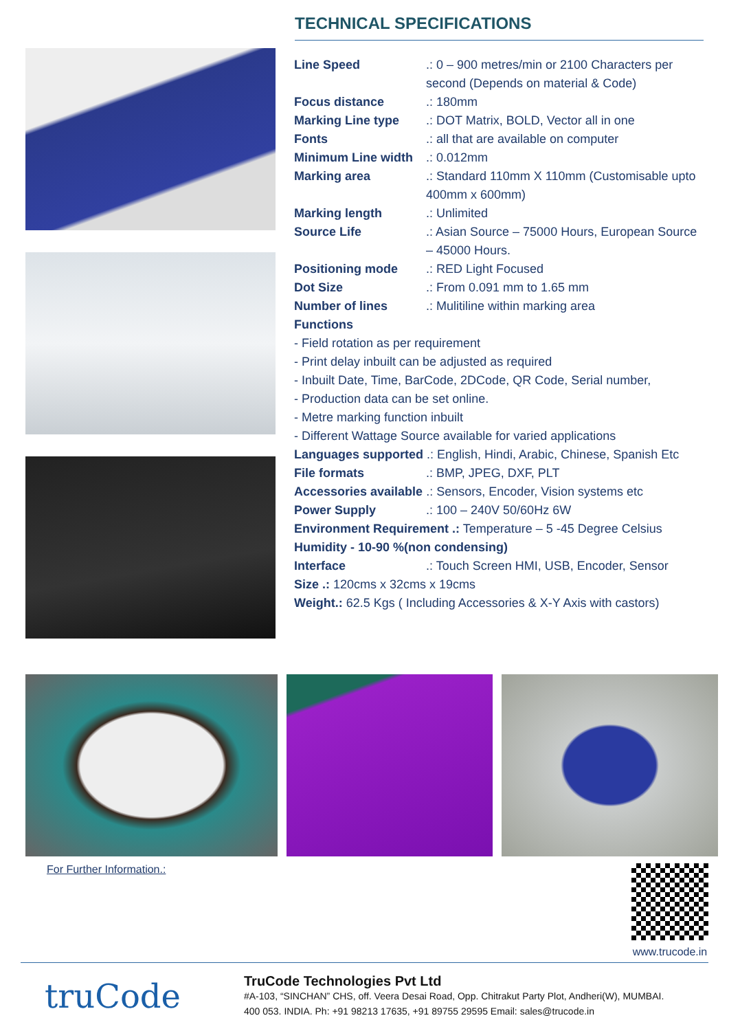TECHNICAL SPECIFICATIONS
Line Speed.: 0 – 900 metres/min or 2100 Characters per second (Depends on material & Code)
Focus distance.: 180mm
Marking Line type.: DOT Matrix, BOLD, Vector all in one
Fonts.: all that are available on computer
Minimum Line width.: 0.012mm
Marking area.: Standard 110mm X 110mm (Customisable upto 400mm x 600mm)
Marking length.: Unlimited
Source Life.: Asian Source – 75000 Hours, European Source – 45000 Hours.
Positioning mode.: RED Light Focused
Dot Size.: From 0.091 mm to 1.65 mm
Number of lines.: Mulitiline within marking area
Functions
- Field rotation as per requirement
- Print delay inbuilt can be adjusted as required
- Inbuilt Date, Time, BarCode, 2DCode, QR Code, Serial number,
- Production data can be set online.
- Metre marking function inbuilt
- Different Wattage Source available for varied applications
Languages supported .: English, Hindi, Arabic, Chinese, Spanish Etc
File formats.: BMP, JPEG, DXF, PLT
Accessories available .: Sensors, Encoder, Vision systems etc
Power Supply.: 100 – 240V 50/60Hz 6W
Environment Requirement .: Temperature – 5 -45 Degree Celsius
Humidity - 10-90 %(non condensing)
Interface.: Touch Screen HMI, USB, Encoder, Sensor
Size .: 120cms x 32cms x 19cms
Weight.: 62.5 Kgs ( Including Accessories & X-Y Axis with castors)
For Further Information.: www.trucode.in
truCode
TruCode Technologies Pvt Ltd
#A-103, “SINCHAN” CHS, off. Veera Desai Road, Opp. Chitrakut Party Plot, Andheri(W), MUMBAI.
400 053. INDIA. Ph: +91 98213 17635, +91 89755 29595 Email: sales@trucode.in